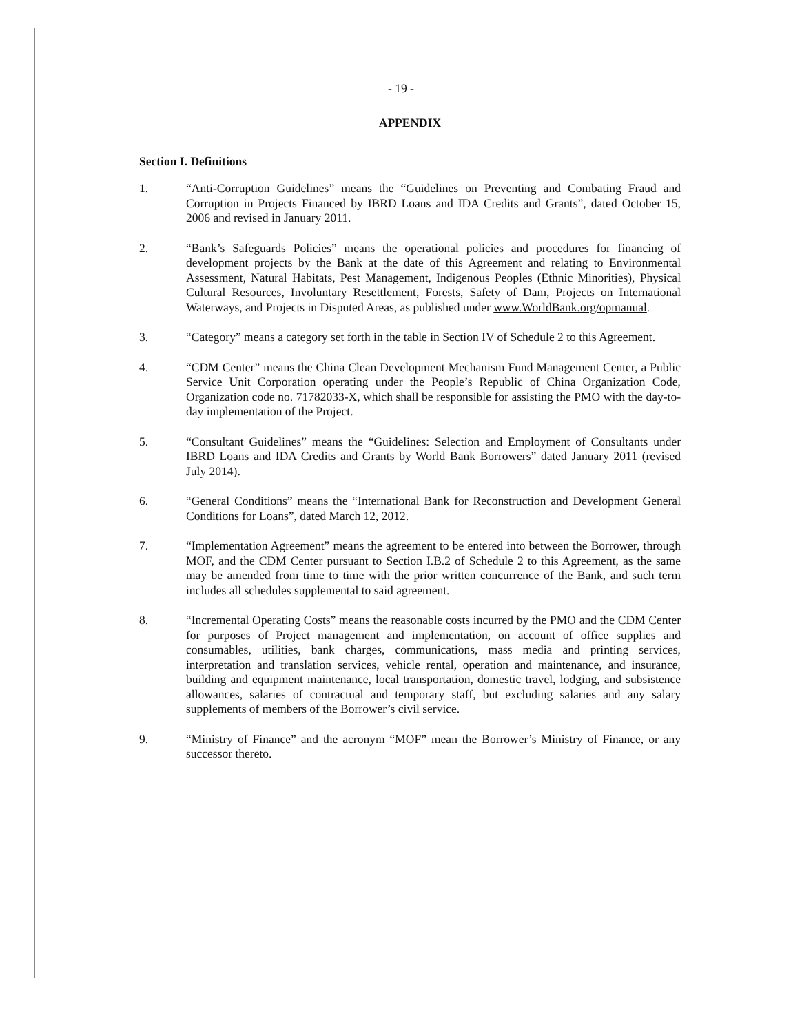- 19 -
APPENDIX
Section I. Definitions
1. “Anti-Corruption Guidelines” means the “Guidelines on Preventing and Combating Fraud and Corruption in Projects Financed by IBRD Loans and IDA Credits and Grants”, dated October 15, 2006 and revised in January 2011.
2. “Bank’s Safeguards Policies” means the operational policies and procedures for financing of development projects by the Bank at the date of this Agreement and relating to Environmental Assessment, Natural Habitats, Pest Management, Indigenous Peoples (Ethnic Minorities), Physical Cultural Resources, Involuntary Resettlement, Forests, Safety of Dam, Projects on International Waterways, and Projects in Disputed Areas, as published under www.WorldBank.org/opmanual.
3. “Category” means a category set forth in the table in Section IV of Schedule 2 to this Agreement.
4. “CDM Center” means the China Clean Development Mechanism Fund Management Center, a Public Service Unit Corporation operating under the People’s Republic of China Organization Code, Organization code no. 71782033-X, which shall be responsible for assisting the PMO with the day-to-day implementation of the Project.
5. “Consultant Guidelines” means the “Guidelines: Selection and Employment of Consultants under IBRD Loans and IDA Credits and Grants by World Bank Borrowers” dated January 2011 (revised July 2014).
6. “General Conditions” means the “International Bank for Reconstruction and Development General Conditions for Loans”, dated March 12, 2012.
7. “Implementation Agreement” means the agreement to be entered into between the Borrower, through MOF, and the CDM Center pursuant to Section I.B.2 of Schedule 2 to this Agreement, as the same may be amended from time to time with the prior written concurrence of the Bank, and such term includes all schedules supplemental to said agreement.
8. “Incremental Operating Costs” means the reasonable costs incurred by the PMO and the CDM Center for purposes of Project management and implementation, on account of office supplies and consumables, utilities, bank charges, communications, mass media and printing services, interpretation and translation services, vehicle rental, operation and maintenance, and insurance, building and equipment maintenance, local transportation, domestic travel, lodging, and subsistence allowances, salaries of contractual and temporary staff, but excluding salaries and any salary supplements of members of the Borrower’s civil service.
9. “Ministry of Finance” and the acronym “MOF” mean the Borrower’s Ministry of Finance, or any successor thereto.